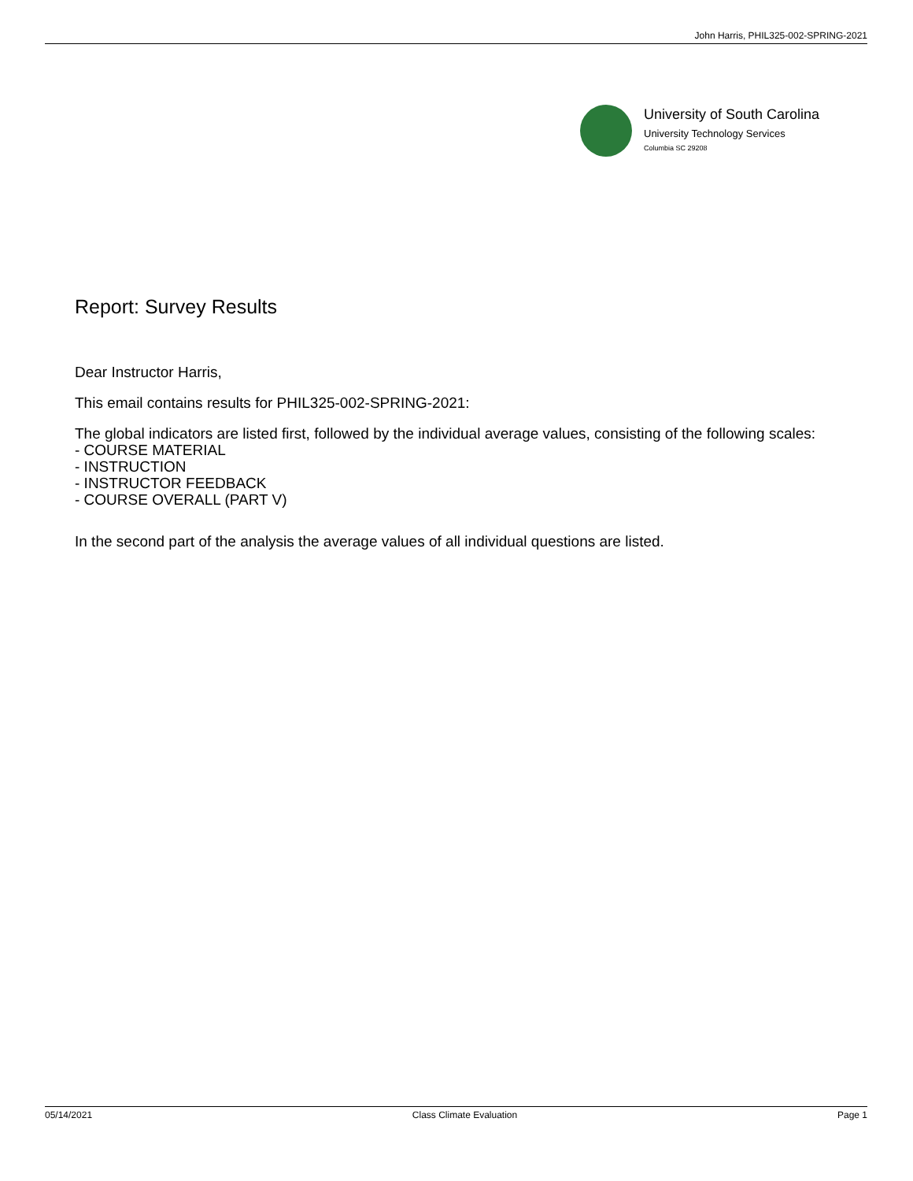John Harris, PHIL325-002-SPRING-2021
University of South Carolina
University Technology Services
Columbia SC 29208
Report: Survey Results
Dear Instructor Harris,
This email contains results for PHIL325-002-SPRING-2021:
The global indicators are listed first, followed by the individual average values, consisting of the following scales:
- COURSE MATERIAL
- INSTRUCTION
- INSTRUCTOR FEEDBACK
- COURSE OVERALL (PART V)
In the second part of the analysis the average values of all individual questions are listed.
05/14/2021 Class Climate Evaluation Page 1